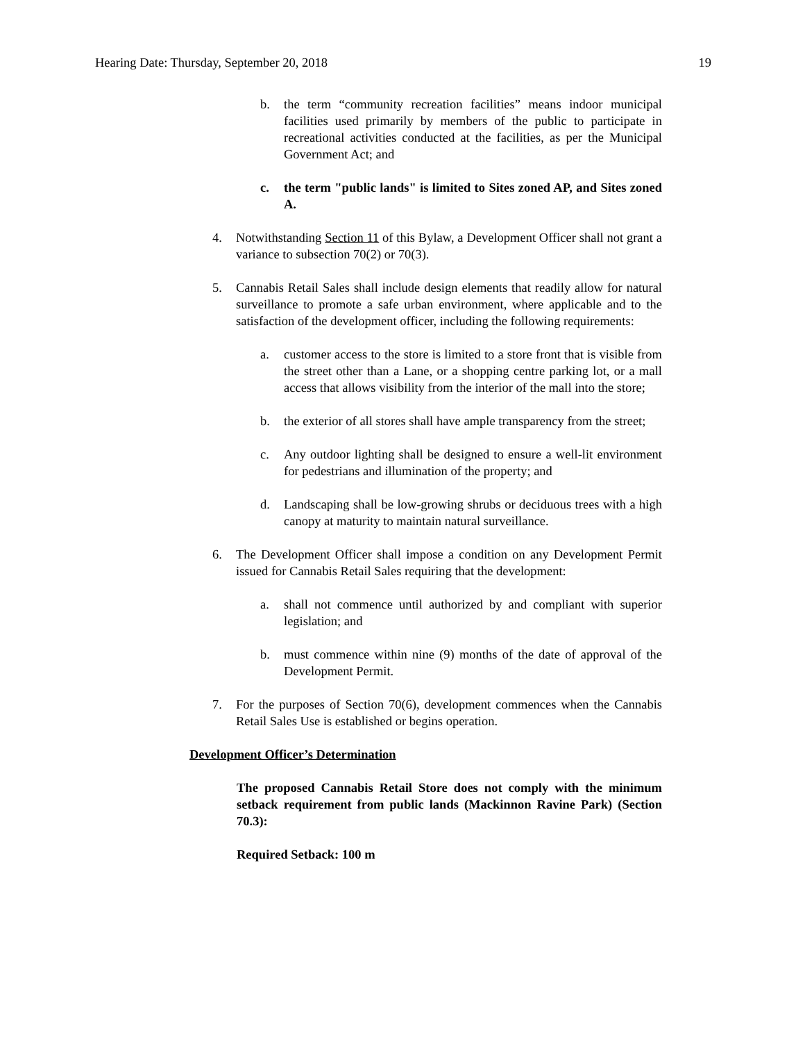Hearing Date: Thursday, September 20, 2018 19
b. the term “community recreation facilities” means indoor municipal facilities used primarily by members of the public to participate in recreational activities conducted at the facilities, as per the Municipal Government Act; and
c. the term "public lands" is limited to Sites zoned AP, and Sites zoned A.
4. Notwithstanding Section 11 of this Bylaw, a Development Officer shall not grant a variance to subsection 70(2) or 70(3).
5. Cannabis Retail Sales shall include design elements that readily allow for natural surveillance to promote a safe urban environment, where applicable and to the satisfaction of the development officer, including the following requirements:
a. customer access to the store is limited to a store front that is visible from the street other than a Lane, or a shopping centre parking lot, or a mall access that allows visibility from the interior of the mall into the store;
b. the exterior of all stores shall have ample transparency from the street;
c. Any outdoor lighting shall be designed to ensure a well-lit environment for pedestrians and illumination of the property; and
d. Landscaping shall be low-growing shrubs or deciduous trees with a high canopy at maturity to maintain natural surveillance.
6. The Development Officer shall impose a condition on any Development Permit issued for Cannabis Retail Sales requiring that the development:
a. shall not commence until authorized by and compliant with superior legislation; and
b. must commence within nine (9) months of the date of approval of the Development Permit.
7. For the purposes of Section 70(6), development commences when the Cannabis Retail Sales Use is established or begins operation.
Development Officer’s Determination
The proposed Cannabis Retail Store does not comply with the minimum setback requirement from public lands (Mackinnon Ravine Park) (Section 70.3):
Required Setback: 100 m